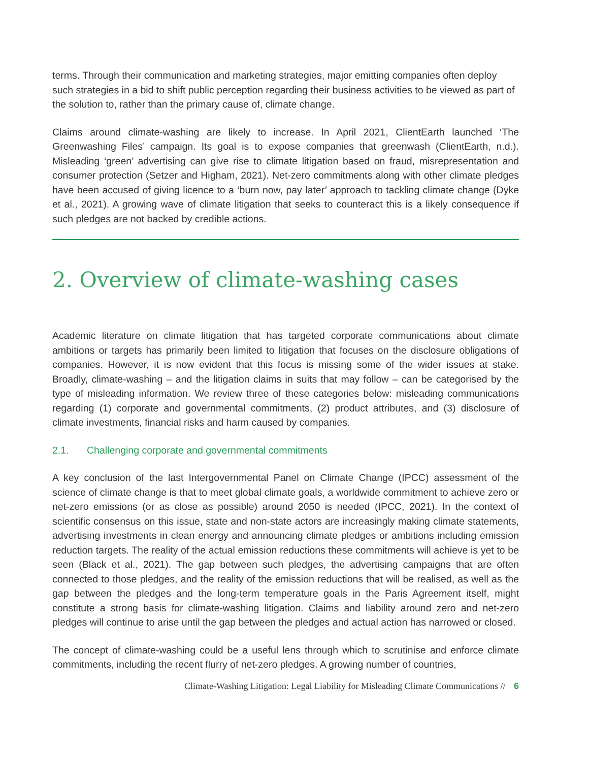terms. Through their communication and marketing strategies, major emitting companies often deploy such strategies in a bid to shift public perception regarding their business activities to be viewed as part of the solution to, rather than the primary cause of, climate change.
Claims around climate-washing are likely to increase. In April 2021, ClientEarth launched ‘The Greenwashing Files’ campaign. Its goal is to expose companies that greenwash (ClientEarth, n.d.). Misleading ‘green’ advertising can give rise to climate litigation based on fraud, misrepresentation and consumer protection (Setzer and Higham, 2021). Net-zero commitments along with other climate pledges have been accused of giving licence to a ‘burn now, pay later’ approach to tackling climate change (Dyke et al., 2021). A growing wave of climate litigation that seeks to counteract this is a likely consequence if such pledges are not backed by credible actions.
2. Overview of climate-washing cases
Academic literature on climate litigation that has targeted corporate communications about climate ambitions or targets has primarily been limited to litigation that focuses on the disclosure obligations of companies. However, it is now evident that this focus is missing some of the wider issues at stake. Broadly, climate-washing – and the litigation claims in suits that may follow – can be categorised by the type of misleading information. We review three of these categories below: misleading communications regarding (1) corporate and governmental commitments, (2) product attributes, and (3) disclosure of climate investments, financial risks and harm caused by companies.
2.1. Challenging corporate and governmental commitments
A key conclusion of the last Intergovernmental Panel on Climate Change (IPCC) assessment of the science of climate change is that to meet global climate goals, a worldwide commitment to achieve zero or net-zero emissions (or as close as possible) around 2050 is needed (IPCC, 2021). In the context of scientific consensus on this issue, state and non-state actors are increasingly making climate statements, advertising investments in clean energy and announcing climate pledges or ambitions including emission reduction targets. The reality of the actual emission reductions these commitments will achieve is yet to be seen (Black et al., 2021). The gap between such pledges, the advertising campaigns that are often connected to those pledges, and the reality of the emission reductions that will be realised, as well as the gap between the pledges and the long-term temperature goals in the Paris Agreement itself, might constitute a strong basis for climate-washing litigation. Claims and liability around zero and net-zero pledges will continue to arise until the gap between the pledges and actual action has narrowed or closed.
The concept of climate-washing could be a useful lens through which to scrutinise and enforce climate commitments, including the recent flurry of net-zero pledges. A growing number of countries,
Climate-Washing Litigation: Legal Liability for Misleading Climate Communications // 6